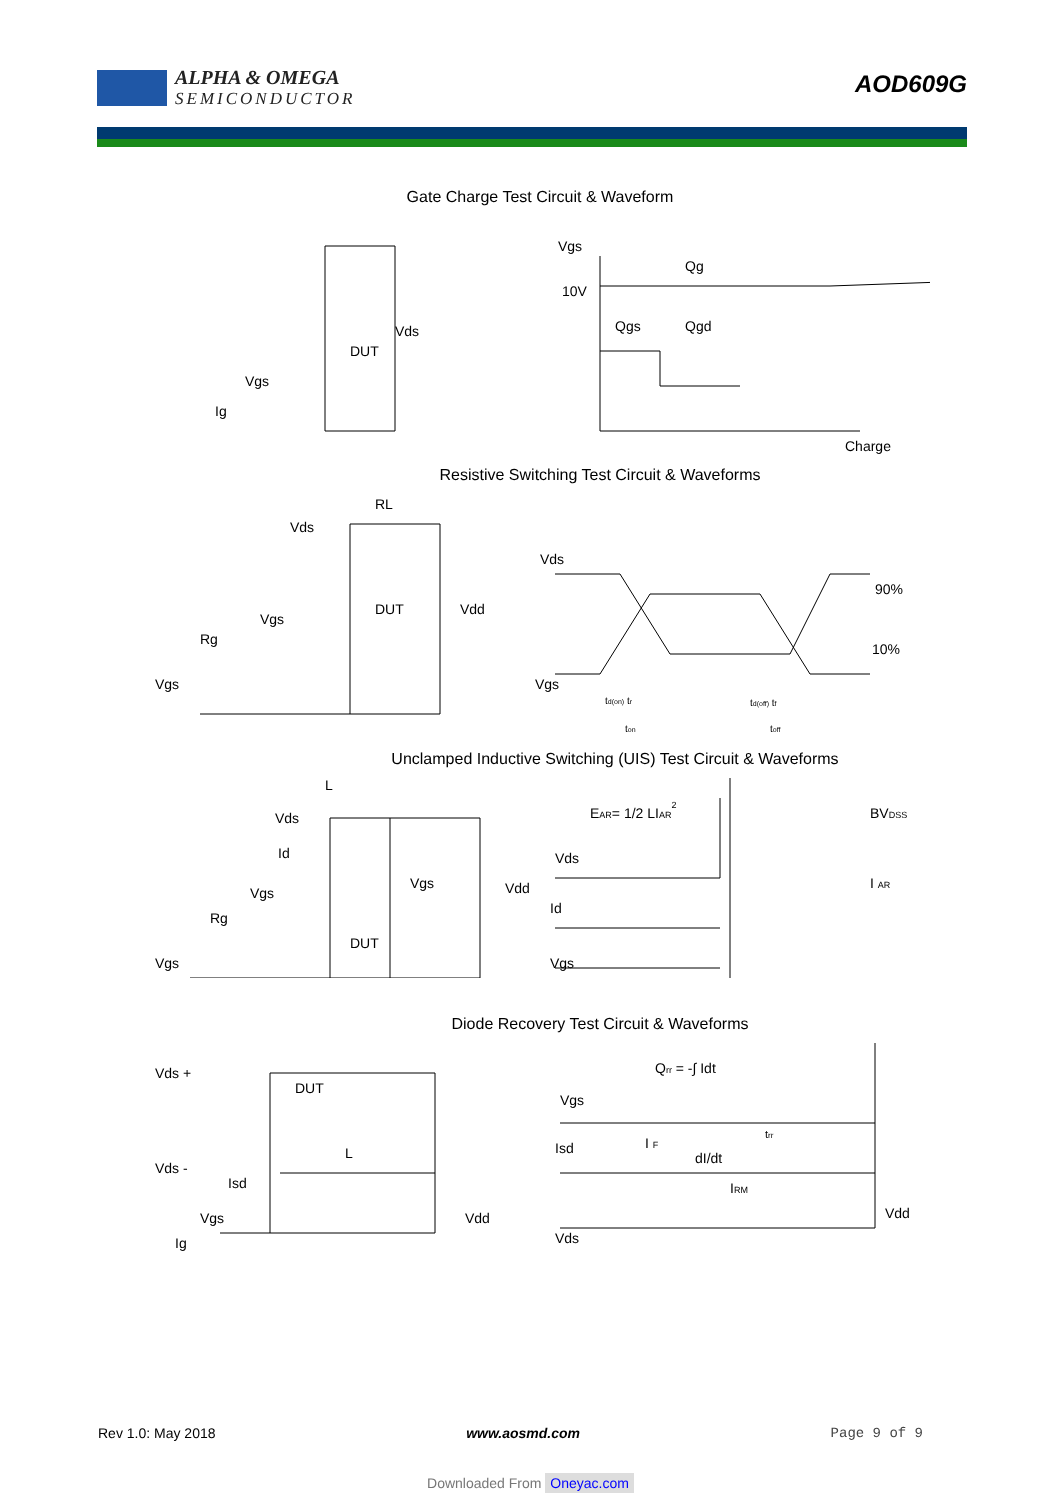ALPHA & OMEGA
SEMICONDUCTOR
AOD609G
Gate Charge Test Circuit & Waveform
Vds
DUT
Vgs
Ig
Vgs
10V
Qg
Qgs
Qgd
Charge
Resistive Switching Test Circuit & Waveforms
RL
Vds
Vgs
Rg
Vgs
DUT
Vdd
Vds
Vgs
90%
10%
td(on) tr
td(off) tf
ton
toff
Unclamped Inductive Switching (UIS) Test Circuit & Waveforms
L
Vds
Id
Vgs
Rg
Vgs
DUT
Vgs
Vdd
EAR= 1/2 LIAR2
Vds
Id
Vgs
BVDSS
I AR
Diode Recovery Test Circuit & Waveforms
Vds +
Vds -
DUT
Isd
L
Vgs
Ig
Vdd
Qrr = -∫ Idt
Vgs
Isd
Vds
I F
dI/dt
IRM
trr
Vdd
Rev 1.0: May 2018 www.aosmd.com Page 9 of 9
Downloaded From Oneyac.com